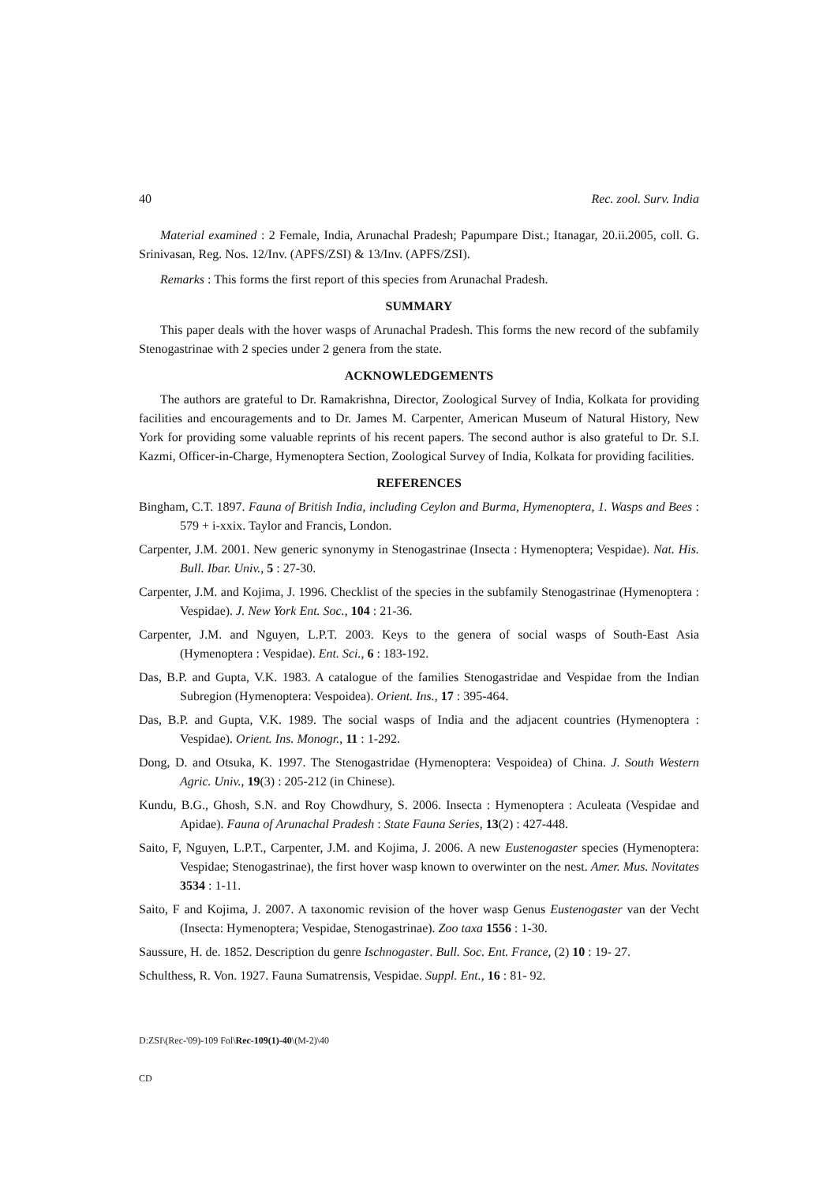40 Rec. zool. Surv. India
Material examined : 2 Female, India, Arunachal Pradesh; Papumpare Dist.; Itanagar, 20.ii.2005, coll. G. Srinivasan, Reg. Nos. 12/Inv. (APFS/ZSI) & 13/Inv. (APFS/ZSI).
Remarks : This forms the first report of this species from Arunachal Pradesh.
SUMMARY
This paper deals with the hover wasps of Arunachal Pradesh. This forms the new record of the subfamily Stenogastrinae with 2 species under 2 genera from the state.
ACKNOWLEDGEMENTS
The authors are grateful to Dr. Ramakrishna, Director, Zoological Survey of India, Kolkata for providing facilities and encouragements and to Dr. James M. Carpenter, American Museum of Natural History, New York for providing some valuable reprints of his recent papers. The second author is also grateful to Dr. S.I. Kazmi, Officer-in-Charge, Hymenoptera Section, Zoological Survey of India, Kolkata for providing facilities.
REFERENCES
Bingham, C.T. 1897. Fauna of British India, including Ceylon and Burma, Hymenoptera, 1. Wasps and Bees : 579 + i-xxix. Taylor and Francis, London.
Carpenter, J.M. 2001. New generic synonymy in Stenogastrinae (Insecta : Hymenoptera; Vespidae). Nat. His. Bull. Ibar. Univ., 5 : 27-30.
Carpenter, J.M. and Kojima, J. 1996. Checklist of the species in the subfamily Stenogastrinae (Hymenoptera : Vespidae). J. New York Ent. Soc., 104 : 21-36.
Carpenter, J.M. and Nguyen, L.P.T. 2003. Keys to the genera of social wasps of South-East Asia (Hymenoptera : Vespidae). Ent. Sci., 6 : 183-192.
Das, B.P. and Gupta, V.K. 1983. A catalogue of the families Stenogastridae and Vespidae from the Indian Subregion (Hymenoptera: Vespoidea). Orient. Ins., 17 : 395-464.
Das, B.P. and Gupta, V.K. 1989. The social wasps of India and the adjacent countries (Hymenoptera : Vespidae). Orient. Ins. Monogr., 11 : 1-292.
Dong, D. and Otsuka, K. 1997. The Stenogastridae (Hymenoptera: Vespoidea) of China. J. South Western Agric. Univ., 19(3) : 205-212 (in Chinese).
Kundu, B.G., Ghosh, S.N. and Roy Chowdhury, S. 2006. Insecta : Hymenoptera : Aculeata (Vespidae and Apidae). Fauna of Arunachal Pradesh : State Fauna Series, 13(2) : 427-448.
Saito, F, Nguyen, L.P.T., Carpenter, J.M. and Kojima, J. 2006. A new Eustenogaster species (Hymenoptera: Vespidae; Stenogastrinae), the first hover wasp known to overwinter on the nest. Amer. Mus. Novitates 3534 : 1-11.
Saito, F and Kojima, J. 2007. A taxonomic revision of the hover wasp Genus Eustenogaster van der Vecht (Insecta: Hymenoptera; Vespidae, Stenogastrinae). Zoo taxa 1556 : 1-30.
Saussure, H. de. 1852. Description du genre Ischnogaster. Bull. Soc. Ent. France, (2) 10 : 19- 27.
Schulthess, R. Von. 1927. Fauna Sumatrensis, Vespidae. Suppl. Ent., 16 : 81- 92.
D:ZSI\(Rec-'09)-109 Fol\Rec-109(1)-40\(M-2)\40
CD